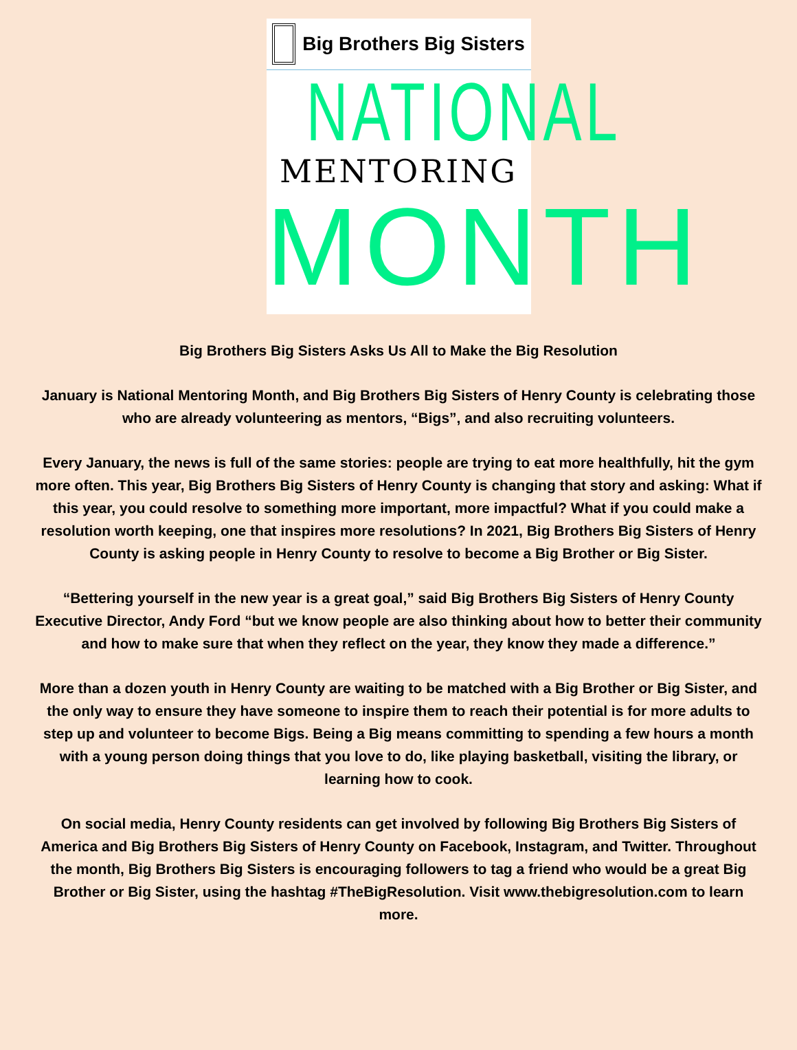Big Brothers Big Sisters
NATIONAL
MENTORING
MONTH
Big Brothers Big Sisters Asks Us All to Make the Big Resolution
January is National Mentoring Month, and Big Brothers Big Sisters of Henry County is celebrating those who are already volunteering as mentors, “Bigs”, and also recruiting volunteers.
Every January, the news is full of the same stories: people are trying to eat more healthfully, hit the gym more often. This year, Big Brothers Big Sisters of Henry County is changing that story and asking: What if this year, you could resolve to something more important, more impactful? What if you could make a resolution worth keeping, one that inspires more resolutions? In 2021, Big Brothers Big Sisters of Henry County is asking people in Henry County to resolve to become a Big Brother or Big Sister.
“Bettering yourself in the new year is a great goal,” said Big Brothers Big Sisters of Henry County Executive Director, Andy Ford “but we know people are also thinking about how to better their community and how to make sure that when they reflect on the year, they know they made a difference.”
More than a dozen youth in Henry County are waiting to be matched with a Big Brother or Big Sister, and the only way to ensure they have someone to inspire them to reach their potential is for more adults to step up and volunteer to become Bigs. Being a Big means committing to spending a few hours a month with a young person doing things that you love to do, like playing basketball, visiting the library, or learning how to cook.
On social media, Henry County residents can get involved by following Big Brothers Big Sisters of America and Big Brothers Big Sisters of Henry County on Facebook, Instagram, and Twitter. Throughout the month, Big Brothers Big Sisters is encouraging followers to tag a friend who would be a great Big Brother or Big Sister, using the hashtag #TheBigResolution. Visit www.thebigresolution.com to learn more.